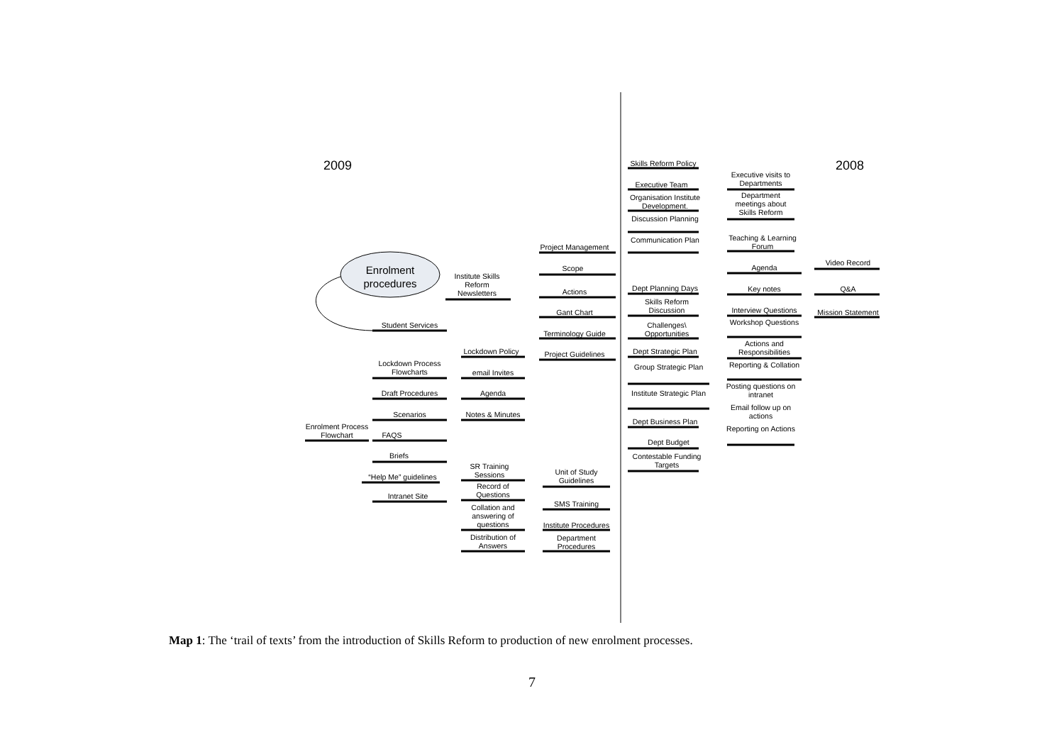2009 2008
Enrolment procedures
Project Management
Scope
Actions
Gant Chart
Terminology Guide
Project Guidelines
Institute Skills Reform Newsletters
Lockdown Policy
email Invites
Agenda
Notes & Minutes
Student Services
Lockdown Process Flowcharts
Draft Procedures
Scenarios
Enrolment Process Flowchart
FAQS
Briefs
“Help Me” guidelines
Intranet Site
SR Training Sessions
Unit of Study Guidelines
Record of Questions
SMS Training
Collation and answering of questions
Institute Procedures
Distribution of Answers
Department Procedures
Skills Reform Policy
Executive Team
Organisation Institute Development.
Discussion Planning
Communication Plan
Dept Planning Days
Skills Reform Discussion
Challenges\ Opportunities
Dept Strategic Plan
Group Strategic Plan
Institute Strategic Plan
Dept Business Plan
Dept Budget
Contestable Funding Targets
Executive visits to Departments
Department meetings about Skills Reform
Teaching & Learning Forum
Agenda
Key notes
Interview Questions
Workshop Questions
Actions and Responsibilities
Reporting & Collation
Posting questions on intranet
Email follow up on actions
Reporting on Actions
Video Record
Q&A
Mission Statement
Map 1: The ‘trail of texts’ from the introduction of Skills Reform to production of new enrolment processes.
7